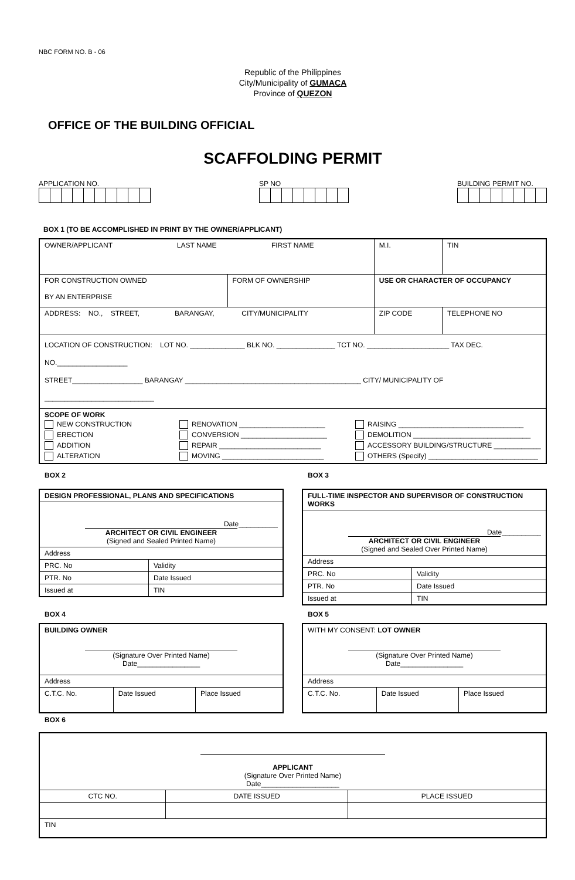NBC FORM NO. B - 06
Republic of the Philippines
City/Municipality of GUMACA
Province of QUEZON
OFFICE OF THE BUILDING OFFICIAL
SCAFFOLDING PERMIT
APPLICATION NO.
SP NO
BUILDING PERMIT NO.
BOX 1 (TO BE ACCOMPLISHED IN PRINT BY THE OWNER/APPLICANT)
| OWNER/APPLICANT LAST NAME FIRST NAME | | M.I. | TIN |
| FOR CONSTRUCTION OWNED BY AN ENTERPRISE | FORM OF OWNERSHIP | USE OR CHARACTER OF OCCUPANCY | |
| ADDRESS: NO., STREET, BARANGAY, CITY/MUNICIPALITY | | ZIP CODE | TELEPHONE NO |
| LOCATION OF CONSTRUCTION: LOT NO. ______________ BLK NO. _______________ TCT NO. _____________________ TAX DEC. NO.__________________ STREET__________________ BARANGAY _____________________________________________ CITY/ MUNICIPALITY OF ____________________________ | | | |
| SCOPE OF WORK NEW CONSTRUCTION ERECTION ADDITION ALTERATION RENOVATION ______________________ CONVERSION ______________________ REPAIR __________________________ MOVING __________________________ RAISING ________________________________ DEMOLITION ______________________________ ACCESSORY BUILDING/STRUCTURE ____________ OTHERS (Specify) ____________________________ | | | |
BOX 2
| DESIGN PROFESSIONAL, PLANS AND SPECIFICATIONS | |
| Date__________ ARCHITECT OR CIVIL ENGINEER (Signed and Sealed Printed Name) | |
| Address | |
| PRC. No | Validity |
| PTR. No | Date Issued |
| Issued at | TIN |
BOX 3
| FULL-TIME INSPECTOR AND SUPERVISOR OF CONSTRUCTION WORKS | |
| Date__________ ARCHITECT OR CIVIL ENGINEER (Signed and Sealed Over Printed Name) | |
| Address | |
| PRC. No | Validity |
| PTR. No | Date Issued |
| Issued at | TIN |
BOX 4
| BUILDING OWNER (Signature Over Printed Name) Date________________ | | |
| Address | | |
| C.T.C. No. | Date Issued | Place Issued |
BOX 5
| WITH MY CONSENT: LOT OWNER (Signature Over Printed Name) Date________________ | | |
| Address | | |
| C.T.C. No. | Date Issued | Place Issued |
BOX 6
| APPLICANT (Signature Over Printed Name) Date____________________ | | |
| CTC NO. | DATE ISSUED | PLACE ISSUED |
| TIN | | |